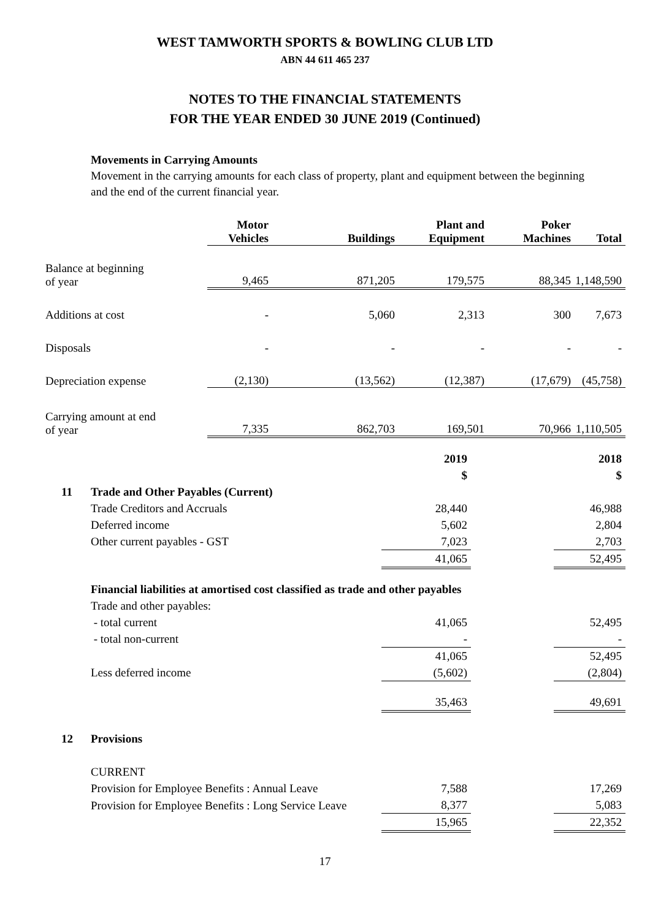WEST TAMWORTH SPORTS & BOWLING CLUB LTD
ABN 44 611 465 237
NOTES TO THE FINANCIAL STATEMENTS
FOR THE YEAR ENDED 30 JUNE 2019 (Continued)
Movements in Carrying Amounts
Movement in the carrying amounts for each class of property, plant and equipment between the beginning and the end of the current financial year.
| | Motor Vehicles | Buildings | Plant and Equipment | Poker Machines | Total |
| --- | --- | --- | --- | --- | --- |
| Balance at beginning of year | 9,465 | 871,205 | 179,575 | 88,345 | 1,148,590 |
| Additions at cost | - | 5,060 | 2,313 | 300 | 7,673 |
| Disposals | - | - | - | - | - |
| Depreciation expense | (2,130) | (13,562) | (12,387) | (17,679) | (45,758) |
| Carrying amount at end of year | 7,335 | 862,703 | 169,501 | 70,966 | 1,110,505 |
| | | 2019 $ | | 2018 $ |
| 11 | Trade and Other Payables (Current) | | | |
| | Trade Creditors and Accruals | 28,440 | | 46,988 |
| | Deferred income | 5,602 | | 2,804 |
| | Other current payables - GST | 7,023 | | 2,703 |
| | | 41,065 | | 52,495 |
| | Financial liabilities at amortised cost classified as trade and other payables | | | |
| | Trade and other payables: | | | |
| | - total current | 41,065 | | 52,495 |
| | - total non-current | - | | - |
| | | 41,065 | | 52,495 |
| | Less deferred income | (5,602) | | (2,804) |
| | | 35,463 | | 49,691 |
| 12 | Provisions | | | |
| | CURRENT | | | |
| | Provision for Employee Benefits : Annual Leave | 7,588 | | 17,269 |
| | Provision for Employee Benefits : Long Service Leave | 8,377 | | 5,083 |
| | | 15,965 | | 22,352 |
17